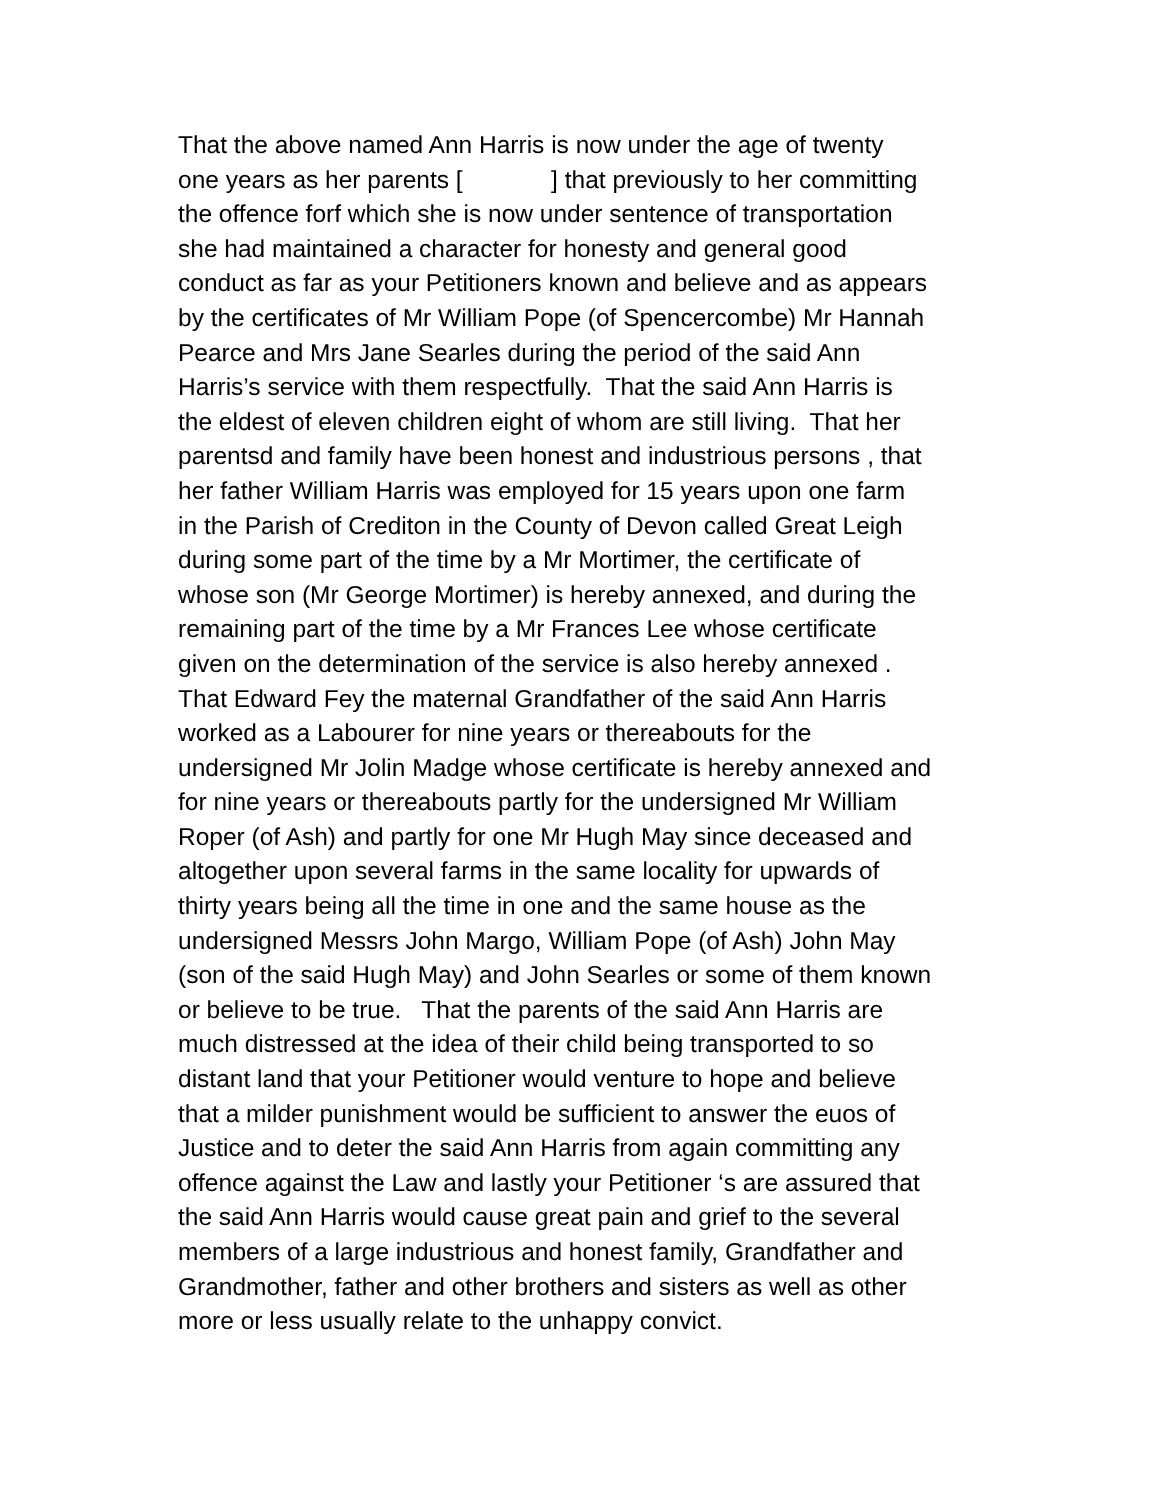That the above named Ann Harris is now under the age of twenty
one years as her parents [ ] that previously to her committing
the offence forf which she is now under sentence of transportation
she had maintained a character for honesty and general good
conduct as far as your Petitioners known and believe and as appears
by the certificates of Mr William Pope (of Spencercombe) Mr Hannah
Pearce and Mrs Jane Searles during the period of the said Ann
Harris’s service with them respectfully. That the said Ann Harris is
the eldest of eleven children eight of whom are still living. That her
parentsd and family have been honest and industrious persons , that
her father William Harris was employed for 15 years upon one farm
in the Parish of Crediton in the County of Devon called Great Leigh
during some part of the time by a Mr Mortimer, the certificate of
whose son (Mr George Mortimer) is hereby annexed, and during the
remaining part of the time by a Mr Frances Lee whose certificate
given on the determination of the service is also hereby annexed .
That Edward Fey the maternal Grandfather of the said Ann Harris
worked as a Labourer for nine years or thereabouts for the
undersigned Mr Jolin Madge whose certificate is hereby annexed and
for nine years or thereabouts partly for the undersigned Mr William
Roper (of Ash) and partly for one Mr Hugh May since deceased and
altogether upon several farms in the same locality for upwards of
thirty years being all the time in one and the same house as the
undersigned Messrs John Margo, William Pope (of Ash) John May
(son of the said Hugh May) and John Searles or some of them known
or believe to be true. That the parents of the said Ann Harris are
much distressed at the idea of their child being transported to so
distant land that your Petitioner would venture to hope and believe
that a milder punishment would be sufficient to answer the euos of
Justice and to deter the said Ann Harris from again committing any
offence against the Law and lastly your Petitioner ‘s are assured that
the said Ann Harris would cause great pain and grief to the several
members of a large industrious and honest family, Grandfather and
Grandmother, father and other brothers and sisters as well as other
more or less usually relate to the unhappy convict.